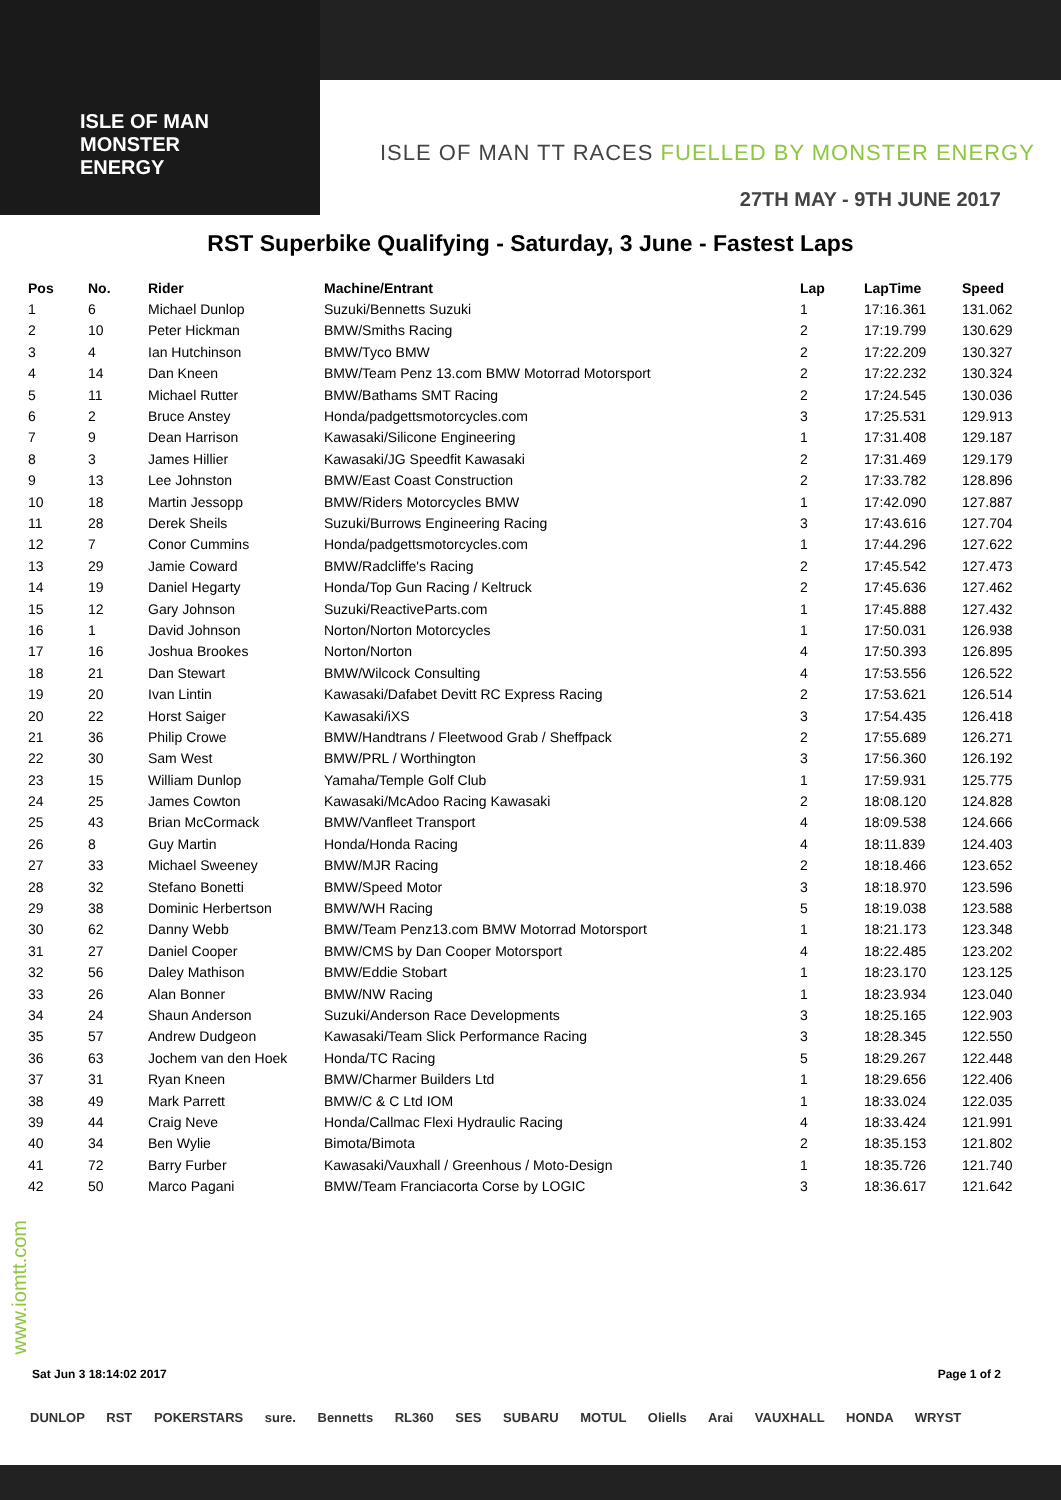ISLE OF MAN
MONSTER
ENERGY
ISLE OF MAN TT RACES FUELLED BY MONSTER ENERGY
27TH MAY - 9TH JUNE 2017
RST Superbike Qualifying - Saturday, 3 June - Fastest Laps
| Pos | No. | Rider | Machine/Entrant | Lap | LapTime | Speed |
| --- | --- | --- | --- | --- | --- | --- |
| 1 | 6 | Michael Dunlop | Suzuki/Bennetts Suzuki | 1 | 17:16.361 | 131.062 |
| 2 | 10 | Peter Hickman | BMW/Smiths Racing | 2 | 17:19.799 | 130.629 |
| 3 | 4 | Ian Hutchinson | BMW/Tyco BMW | 2 | 17:22.209 | 130.327 |
| 4 | 14 | Dan Kneen | BMW/Team Penz 13.com BMW Motorrad Motorsport | 2 | 17:22.232 | 130.324 |
| 5 | 11 | Michael Rutter | BMW/Bathams SMT Racing | 2 | 17:24.545 | 130.036 |
| 6 | 2 | Bruce Anstey | Honda/padgettsmotorcycles.com | 3 | 17:25.531 | 129.913 |
| 7 | 9 | Dean Harrison | Kawasaki/Silicone Engineering | 1 | 17:31.408 | 129.187 |
| 8 | 3 | James Hillier | Kawasaki/JG Speedfit Kawasaki | 2 | 17:31.469 | 129.179 |
| 9 | 13 | Lee Johnston | BMW/East Coast Construction | 2 | 17:33.782 | 128.896 |
| 10 | 18 | Martin Jessopp | BMW/Riders Motorcycles BMW | 1 | 17:42.090 | 127.887 |
| 11 | 28 | Derek Sheils | Suzuki/Burrows Engineering Racing | 3 | 17:43.616 | 127.704 |
| 12 | 7 | Conor Cummins | Honda/padgettsmotorcycles.com | 1 | 17:44.296 | 127.622 |
| 13 | 29 | Jamie Coward | BMW/Radcliffe's Racing | 2 | 17:45.542 | 127.473 |
| 14 | 19 | Daniel Hegarty | Honda/Top Gun Racing / Keltruck | 2 | 17:45.636 | 127.462 |
| 15 | 12 | Gary Johnson | Suzuki/ReactiveParts.com | 1 | 17:45.888 | 127.432 |
| 16 | 1 | David Johnson | Norton/Norton Motorcycles | 1 | 17:50.031 | 126.938 |
| 17 | 16 | Joshua Brookes | Norton/Norton | 4 | 17:50.393 | 126.895 |
| 18 | 21 | Dan Stewart | BMW/Wilcock Consulting | 4 | 17:53.556 | 126.522 |
| 19 | 20 | Ivan Lintin | Kawasaki/Dafabet Devitt RC Express Racing | 2 | 17:53.621 | 126.514 |
| 20 | 22 | Horst Saiger | Kawasaki/iXS | 3 | 17:54.435 | 126.418 |
| 21 | 36 | Philip Crowe | BMW/Handtrans / Fleetwood Grab / Sheffpack | 2 | 17:55.689 | 126.271 |
| 22 | 30 | Sam West | BMW/PRL / Worthington | 3 | 17:56.360 | 126.192 |
| 23 | 15 | William Dunlop | Yamaha/Temple Golf Club | 1 | 17:59.931 | 125.775 |
| 24 | 25 | James Cowton | Kawasaki/McAdoo Racing Kawasaki | 2 | 18:08.120 | 124.828 |
| 25 | 43 | Brian McCormack | BMW/Vanfleet Transport | 4 | 18:09.538 | 124.666 |
| 26 | 8 | Guy Martin | Honda/Honda Racing | 4 | 18:11.839 | 124.403 |
| 27 | 33 | Michael Sweeney | BMW/MJR Racing | 2 | 18:18.466 | 123.652 |
| 28 | 32 | Stefano Bonetti | BMW/Speed Motor | 3 | 18:18.970 | 123.596 |
| 29 | 38 | Dominic Herbertson | BMW/WH Racing | 5 | 18:19.038 | 123.588 |
| 30 | 62 | Danny Webb | BMW/Team Penz13.com BMW Motorrad Motorsport | 1 | 18:21.173 | 123.348 |
| 31 | 27 | Daniel Cooper | BMW/CMS by Dan Cooper Motorsport | 4 | 18:22.485 | 123.202 |
| 32 | 56 | Daley Mathison | BMW/Eddie Stobart | 1 | 18:23.170 | 123.125 |
| 33 | 26 | Alan Bonner | BMW/NW Racing | 1 | 18:23.934 | 123.040 |
| 34 | 24 | Shaun Anderson | Suzuki/Anderson Race Developments | 3 | 18:25.165 | 122.903 |
| 35 | 57 | Andrew Dudgeon | Kawasaki/Team Slick Performance Racing | 3 | 18:28.345 | 122.550 |
| 36 | 63 | Jochem van den Hoek | Honda/TC Racing | 5 | 18:29.267 | 122.448 |
| 37 | 31 | Ryan Kneen | BMW/Charmer Builders Ltd | 1 | 18:29.656 | 122.406 |
| 38 | 49 | Mark Parrett | BMW/C & C Ltd IOM | 1 | 18:33.024 | 122.035 |
| 39 | 44 | Craig Neve | Honda/Callmac Flexi Hydraulic Racing | 4 | 18:33.424 | 121.991 |
| 40 | 34 | Ben Wylie | Bimota/Bimota | 2 | 18:35.153 | 121.802 |
| 41 | 72 | Barry Furber | Kawasaki/Vauxhall / Greenhous / Moto-Design | 1 | 18:35.726 | 121.740 |
| 42 | 50 | Marco Pagani | BMW/Team Franciacorta Corse by LOGIC | 3 | 18:36.617 | 121.642 |
www.iomtt.com
Sat Jun 3 18:14:02 2017 Page 1 of 2
DUNLOP RST POKERSTARS sure. Bennetts RL360 SES SUBARU MOTUL Oliells Arai VAUXHALL HONDA WRYST